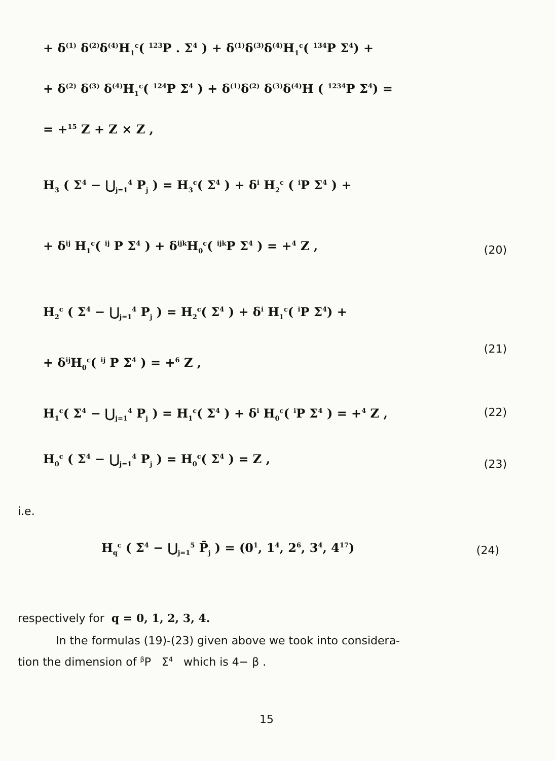+ δ<sup>(1)</sup> δ<sup>(2)</sup>δ<sup>(4)</sup>H<sub>1</sub><sup>c</sup>( <sup>123</sup>P . Σ<sup>4</sup> ) + δ<sup>(1)</sup>δ<sup>(3)</sup>δ<sup>(4)</sup>H<sub>1</sub><sup>c</sup>( <sup>134</sup>P Σ<sup>4</sup>) +
+ δ<sup>(2)</sup> δ<sup>(3)</sup> δ<sup>(4)</sup>H<sub>1</sub><sup>c</sup>( <sup>124</sup>P Σ<sup>4</sup> ) + δ<sup>(1)</sup>δ<sup>(2)</sup> δ<sup>(3)</sup>δ<sup>(4)</sup>H ( <sup>1234</sup>P Σ<sup>4</sup>) =
= +<sup>15</sup> Z + Z × Z ,
H<sub>3</sub> ( Σ<sup>4</sup> − ⋃<sub>j=1</sub><sup>4</sup> P<sub>j</sub> ) = H<sub>3</sub><sup>c</sup>( Σ<sup>4</sup> ) + δ<sup>i</sup> H<sub>2</sub><sup>c</sup> ( <sup>i</sup>P Σ<sup>4</sup> ) +
+ δ<sup>ij</sup> H<sub>1</sub><sup>c</sup>( <sup>ij</sup> P Σ<sup>4</sup> ) + δ<sup>ijk</sup>H<sub>0</sub><sup>c</sup>( <sup>ijk</sup>P Σ<sup>4</sup> ) = +<sup>4</sup> Z , (20)
H<sub>2</sub><sup>c</sup> ( Σ<sup>4</sup> − ⋃<sub>j=1</sub><sup>4</sup> P<sub>j</sub> ) = H<sub>2</sub><sup>c</sup>( Σ<sup>4</sup> ) + δ<sup>i</sup> H<sub>1</sub><sup>c</sup>( <sup>i</sup>P Σ<sup>4</sup>) +
(21)
+ δ<sup>ij</sup>H<sub>0</sub><sup>c</sup>( <sup>ij</sup> P Σ<sup>4</sup> ) = +<sup>6</sup> Z ,
H<sub>1</sub><sup>c</sup>( Σ<sup>4</sup> − ⋃<sub>j=1</sub><sup>4</sup> P<sub>j</sub> ) = H<sub>1</sub><sup>c</sup>( Σ<sup>4</sup> ) + δ<sup>i</sup> H<sub>0</sub><sup>c</sup>( <sup>i</sup>P Σ<sup>4</sup> ) = +<sup>4</sup> Z , (22)
H<sub>0</sub><sup>c</sup> ( Σ<sup>4</sup> − ⋃<sub>j=1</sub><sup>4</sup> P<sub>j</sub> ) = H<sub>0</sub><sup>c</sup>( Σ<sup>4</sup> ) = Z , (23)
i.e.
H<sub>q</sub><sup>c</sup> ( Σ̄<sup>4</sup> − ⋃<sub>j=1</sub><sup>5</sup> P̄<sub>j</sub> ) = (0<sup>1</sup>, 1<sup>4</sup>, 2<sup>6</sup>, 3<sup>4</sup>, 4<sup>17</sup>) (24)
respectively for q = 0, 1, 2, 3, 4.
In the formulas (19)-(23) given above we took into considera-
tion the dimension of <sup>β</sup>P Σ<sup>4</sup> which is 4− β .
15